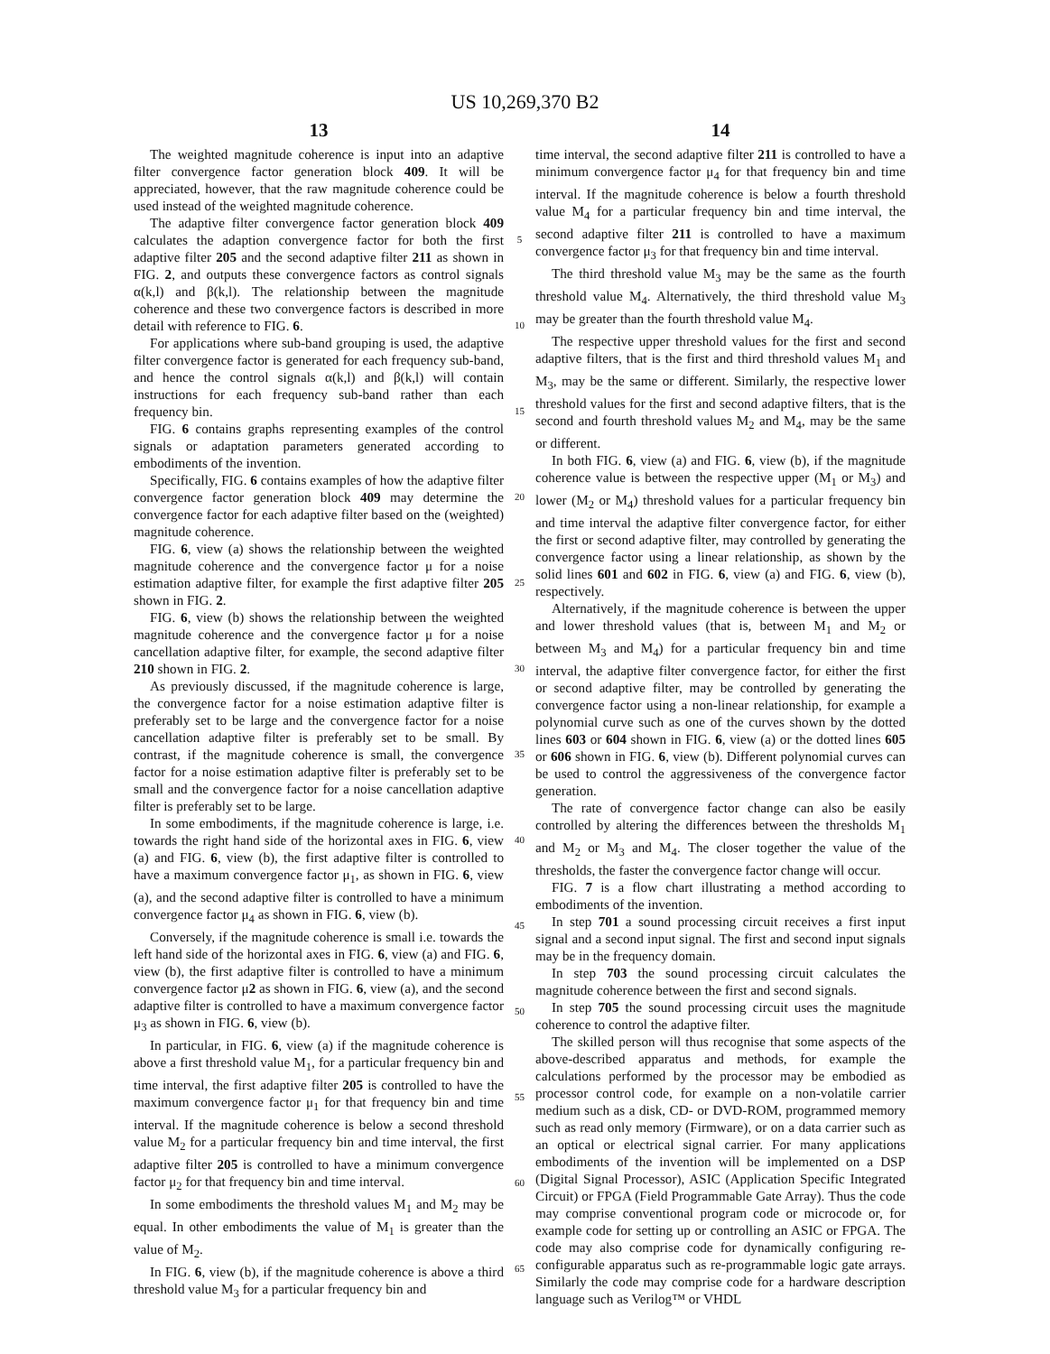US 10,269,370 B2
13 14
The weighted magnitude coherence is input into an adaptive filter convergence factor generation block 409. It will be appreciated, however, that the raw magnitude coherence could be used instead of the weighted magnitude coherence.
The adaptive filter convergence factor generation block 409 calculates the adaption convergence factor for both the first adaptive filter 205 and the second adaptive filter 211 as shown in FIG. 2, and outputs these convergence factors as control signals α(k,l) and β(k,l). The relationship between the magnitude coherence and these two convergence factors is described in more detail with reference to FIG. 6.
For applications where sub-band grouping is used, the adaptive filter convergence factor is generated for each frequency sub-band, and hence the control signals α(k,l) and β(k,l) will contain instructions for each frequency sub-band rather than each frequency bin.
FIG. 6 contains graphs representing examples of the control signals or adaptation parameters generated according to embodiments of the invention.
Specifically, FIG. 6 contains examples of how the adaptive filter convergence factor generation block 409 may determine the convergence factor for each adaptive filter based on the (weighted) magnitude coherence.
FIG. 6, view (a) shows the relationship between the weighted magnitude coherence and the convergence factor μ for a noise estimation adaptive filter, for example the first adaptive filter 205 shown in FIG. 2.
FIG. 6, view (b) shows the relationship between the weighted magnitude coherence and the convergence factor μ for a noise cancellation adaptive filter, for example, the second adaptive filter 210 shown in FIG. 2.
As previously discussed, if the magnitude coherence is large, the convergence factor for a noise estimation adaptive filter is preferably set to be large and the convergence factor for a noise cancellation adaptive filter is preferably set to be small. By contrast, if the magnitude coherence is small, the convergence factor for a noise estimation adaptive filter is preferably set to be small and the convergence factor for a noise cancellation adaptive filter is preferably set to be large.
In some embodiments, if the magnitude coherence is large, i.e. towards the right hand side of the horizontal axes in FIG. 6, view (a) and FIG. 6, view (b), the first adaptive filter is controlled to have a maximum convergence factor μ<sub>1</sub>, as shown in FIG. 6, view (a), and the second adaptive filter is controlled to have a minimum convergence factor μ<sub>4</sub> as shown in FIG. 6, view (b).
Conversely, if the magnitude coherence is small i.e. towards the left hand side of the horizontal axes in FIG. 6, view (a) and FIG. 6, view (b), the first adaptive filter is controlled to have a minimum convergence factor μ2 as shown in FIG. 6, view (a), and the second adaptive filter is controlled to have a maximum convergence factor μ<sub>3</sub> as shown in FIG. 6, view (b).
In particular, in FIG. 6, view (a) if the magnitude coherence is above a first threshold value M<sub>1</sub>, for a particular frequency bin and time interval, the first adaptive filter 205 is controlled to have the maximum convergence factor μ<sub>1</sub> for that frequency bin and time interval. If the magnitude coherence is below a second threshold value M<sub>2</sub> for a particular frequency bin and time interval, the first adaptive filter 205 is controlled to have a minimum convergence factor μ<sub>2</sub> for that frequency bin and time interval.
In some embodiments the threshold values M<sub>1</sub> and M<sub>2</sub> may be equal. In other embodiments the value of M<sub>1</sub> is greater than the value of M<sub>2</sub>.
In FIG. 6, view (b), if the magnitude coherence is above a third threshold value M<sub>3</sub> for a particular frequency bin and
5
10
15
20
25
30
35
40
45
50
55
60
65
time interval, the second adaptive filter 211 is controlled to have a minimum convergence factor μ<sub>4</sub> for that frequency bin and time interval. If the magnitude coherence is below a fourth threshold value M<sub>4</sub> for a particular frequency bin and time interval, the second adaptive filter 211 is controlled to have a maximum convergence factor μ<sub>3</sub> for that frequency bin and time interval.
The third threshold value M<sub>3</sub> may be the same as the fourth threshold value M<sub>4</sub>. Alternatively, the third threshold value M<sub>3</sub> may be greater than the fourth threshold value M<sub>4</sub>.
The respective upper threshold values for the first and second adaptive filters, that is the first and third threshold values M<sub>1</sub> and M<sub>3</sub>, may be the same or different. Similarly, the respective lower threshold values for the first and second adaptive filters, that is the second and fourth threshold values M<sub>2</sub> and M<sub>4</sub>, may be the same or different.
In both FIG. 6, view (a) and FIG. 6, view (b), if the magnitude coherence value is between the respective upper (M<sub>1</sub> or M<sub>3</sub>) and lower (M<sub>2</sub> or M<sub>4</sub>) threshold values for a particular frequency bin and time interval the adaptive filter convergence factor, for either the first or second adaptive filter, may controlled by generating the convergence factor using a linear relationship, as shown by the solid lines 601 and 602 in FIG. 6, view (a) and FIG. 6, view (b), respectively.
Alternatively, if the magnitude coherence is between the upper and lower threshold values (that is, between M<sub>1</sub> and M<sub>2</sub> or between M<sub>3</sub> and M<sub>4</sub>) for a particular frequency bin and time interval, the adaptive filter convergence factor, for either the first or second adaptive filter, may be controlled by generating the convergence factor using a non-linear relationship, for example a polynomial curve such as one of the curves shown by the dotted lines 603 or 604 shown in FIG. 6, view (a) or the dotted lines 605 or 606 shown in FIG. 6, view (b). Different polynomial curves can be used to control the aggressiveness of the convergence factor generation.
The rate of convergence factor change can also be easily controlled by altering the differences between the thresholds M<sub>1</sub> and M<sub>2</sub> or M<sub>3</sub> and M<sub>4</sub>. The closer together the value of the thresholds, the faster the convergence factor change will occur.
FIG. 7 is a flow chart illustrating a method according to embodiments of the invention.
In step 701 a sound processing circuit receives a first input signal and a second input signal. The first and second input signals may be in the frequency domain.
In step 703 the sound processing circuit calculates the magnitude coherence between the first and second signals.
In step 705 the sound processing circuit uses the magnitude coherence to control the adaptive filter.
The skilled person will thus recognise that some aspects of the above-described apparatus and methods, for example the calculations performed by the processor may be embodied as processor control code, for example on a non-volatile carrier medium such as a disk, CD- or DVD-ROM, programmed memory such as read only memory (Firmware), or on a data carrier such as an optical or electrical signal carrier. For many applications embodiments of the invention will be implemented on a DSP (Digital Signal Processor), ASIC (Application Specific Integrated Circuit) or FPGA (Field Programmable Gate Array). Thus the code may comprise conventional program code or microcode or, for example code for setting up or controlling an ASIC or FPGA. The code may also comprise code for dynamically configuring re-configurable apparatus such as re-programmable logic gate arrays. Similarly the code may comprise code for a hardware description language such as Verilog™ or VHDL